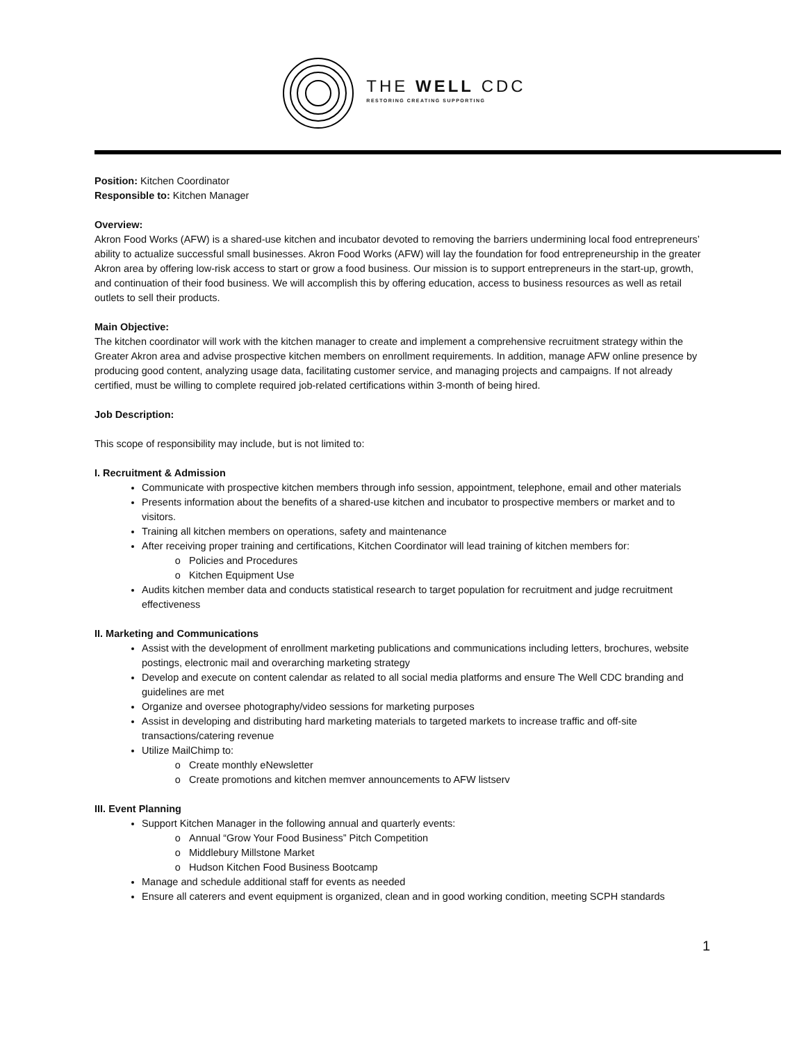THE WELL CDC
RESTORING CREATING SUPPORTING
Position: Kitchen Coordinator
Responsible to: Kitchen Manager
Overview:
Akron Food Works (AFW) is a shared-use kitchen and incubator devoted to removing the barriers undermining local food entrepreneurs’ ability to actualize successful small businesses. Akron Food Works (AFW) will lay the foundation for food entrepreneurship in the greater Akron area by offering low-risk access to start or grow a food business. Our mission is to support entrepreneurs in the start-up, growth, and continuation of their food business. We will accomplish this by offering education, access to business resources as well as retail outlets to sell their products.
Main Objective:
The kitchen coordinator will work with the kitchen manager to create and implement a comprehensive recruitment strategy within the Greater Akron area and advise prospective kitchen members on enrollment requirements. In addition, manage AFW online presence by producing good content, analyzing usage data, facilitating customer service, and managing projects and campaigns. If not already certified, must be willing to complete required job-related certifications within 3-month of being hired.
Job Description:
This scope of responsibility may include, but is not limited to:
I. Recruitment & Admission
Communicate with prospective kitchen members through info session, appointment, telephone, email and other materials
Presents information about the benefits of a shared-use kitchen and incubator to prospective members or market and to visitors.
Training all kitchen members on operations, safety and maintenance
After receiving proper training and certifications, Kitchen Coordinator will lead training of kitchen members for:
Policies and Procedures
Kitchen Equipment Use
Audits kitchen member data and conducts statistical research to target population for recruitment and judge recruitment effectiveness
II. Marketing and Communications
Assist with the development of enrollment marketing publications and communications including letters, brochures, website postings, electronic mail and overarching marketing strategy
Develop and execute on content calendar as related to all social media platforms and ensure The Well CDC branding and guidelines are met
Organize and oversee photography/video sessions for marketing purposes
Assist in developing and distributing hard marketing materials to targeted markets to increase traffic and off-site transactions/catering revenue
Utilize MailChimp to:
Create monthly eNewsletter
Create promotions and kitchen memver announcements to AFW listserv
III. Event Planning
Support Kitchen Manager in the following annual and quarterly events:
Annual “Grow Your Food Business” Pitch Competition
Middlebury Millstone Market
Hudson Kitchen Food Business Bootcamp
Manage and schedule additional staff for events as needed
Ensure all caterers and event equipment is organized, clean and in good working condition, meeting SCPH standards
1